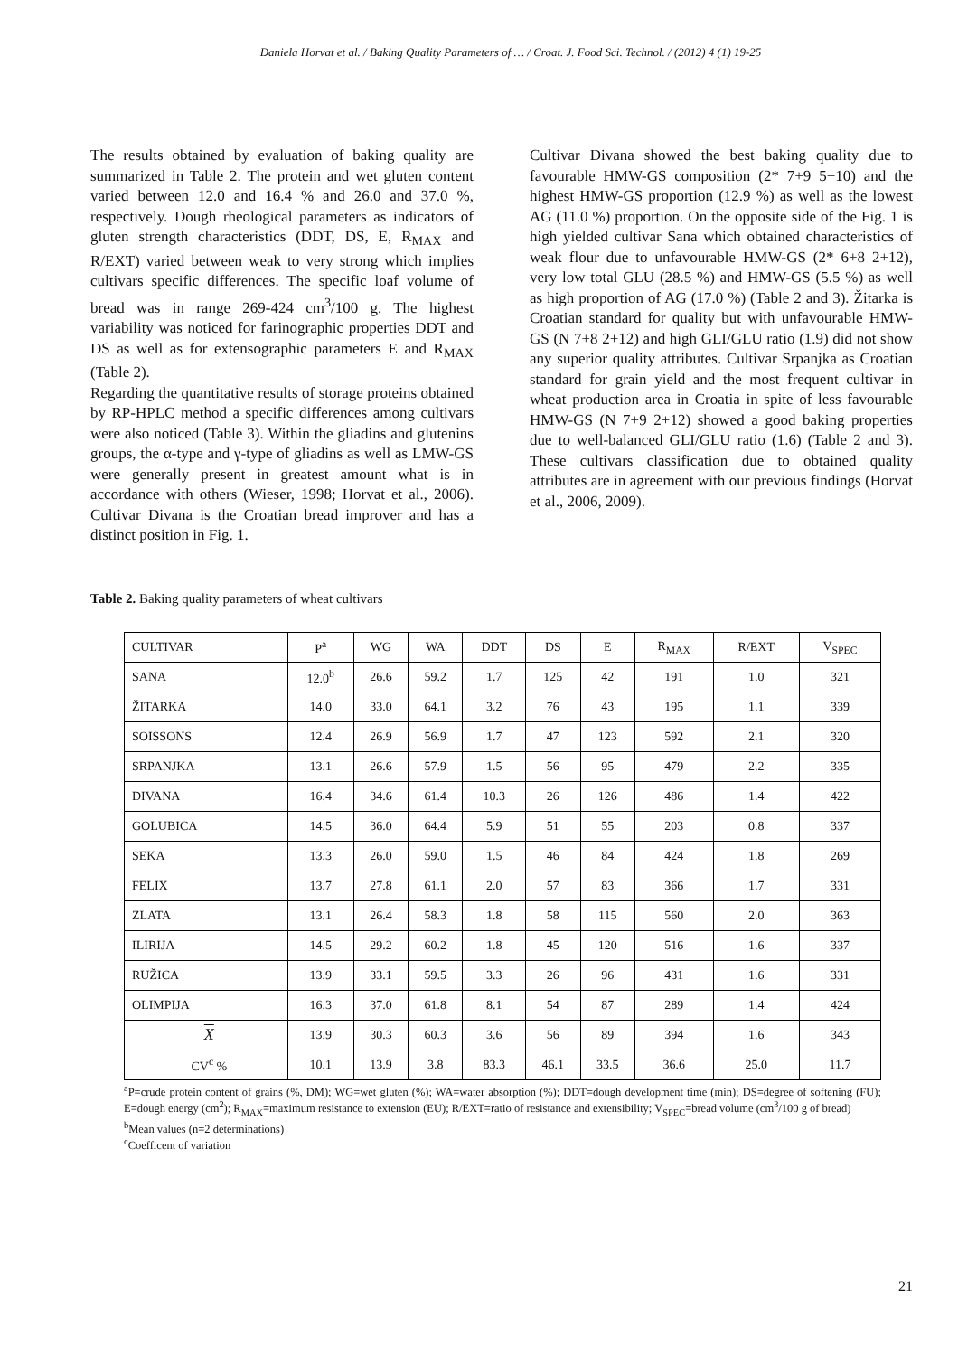Daniela Horvat et al. / Baking Quality Parameters of … / Croat. J. Food Sci. Technol. / (2012) 4 (1) 19-25
The results obtained by evaluation of baking quality are summarized in Table 2. The protein and wet gluten content varied between 12.0 and 16.4 % and 26.0 and 37.0 %, respectively. Dough rheological parameters as indicators of gluten strength characteristics (DDT, DS, E, R<sub>MAX</sub> and R/EXT) varied between weak to very strong which implies cultivars specific differences. The specific loaf volume of bread was in range 269-424 cm<sup>3</sup>/100 g. The highest variability was noticed for farinographic properties DDT and DS as well as for extensographic parameters E and R<sub>MAX</sub> (Table 2).
Regarding the quantitative results of storage proteins obtained by RP-HPLC method a specific differences among cultivars were also noticed (Table 3). Within the gliadins and glutenins groups, the α-type and γ-type of gliadins as well as LMW-GS were generally present in greatest amount what is in accordance with others (Wieser, 1998; Horvat et al., 2006). Cultivar Divana is the Croatian bread improver and has a distinct position in Fig. 1.
Cultivar Divana showed the best baking quality due to favourable HMW-GS composition (2* 7+9 5+10) and the highest HMW-GS proportion (12.9 %) as well as the lowest AG (11.0 %) proportion. On the opposite side of the Fig. 1 is high yielded cultivar Sana which obtained characteristics of weak flour due to unfavourable HMW-GS (2* 6+8 2+12), very low total GLU (28.5 %) and HMW-GS (5.5 %) as well as high proportion of AG (17.0 %) (Table 2 and 3). Žitarka is Croatian standard for quality but with unfavourable HMW-GS (N 7+8 2+12) and high GLI/GLU ratio (1.9) did not show any superior quality attributes. Cultivar Srpanjka as Croatian standard for grain yield and the most frequent cultivar in wheat production area in Croatia in spite of less favourable HMW-GS (N 7+9 2+12) showed a good baking properties due to well-balanced GLI/GLU ratio (1.6) (Table 2 and 3). These cultivars classification due to obtained quality attributes are in agreement with our previous findings (Horvat et al., 2006, 2009).
Table 2. Baking quality parameters of wheat cultivars
| CULTIVAR | P<sup>a</sup> | WG | WA | DDT | DS | E | R<sub>MAX</sub> | R/EXT | V<sub>SPEC</sub> |
| --- | --- | --- | --- | --- | --- | --- | --- | --- | --- |
| SANA | 12.0<sup>b</sup> | 26.6 | 59.2 | 1.7 | 125 | 42 | 191 | 1.0 | 321 |
| ŽITARKA | 14.0 | 33.0 | 64.1 | 3.2 | 76 | 43 | 195 | 1.1 | 339 |
| SOISSONS | 12.4 | 26.9 | 56.9 | 1.7 | 47 | 123 | 592 | 2.1 | 320 |
| SRPANJKA | 13.1 | 26.6 | 57.9 | 1.5 | 56 | 95 | 479 | 2.2 | 335 |
| DIVANA | 16.4 | 34.6 | 61.4 | 10.3 | 26 | 126 | 486 | 1.4 | 422 |
| GOLUBICA | 14.5 | 36.0 | 64.4 | 5.9 | 51 | 55 | 203 | 0.8 | 337 |
| SEKA | 13.3 | 26.0 | 59.0 | 1.5 | 46 | 84 | 424 | 1.8 | 269 |
| FELIX | 13.7 | 27.8 | 61.1 | 2.0 | 57 | 83 | 366 | 1.7 | 331 |
| ZLATA | 13.1 | 26.4 | 58.3 | 1.8 | 58 | 115 | 560 | 2.0 | 363 |
| ILIRIJA | 14.5 | 29.2 | 60.2 | 1.8 | 45 | 120 | 516 | 1.6 | 337 |
| RUŽICA | 13.9 | 33.1 | 59.5 | 3.3 | 26 | 96 | 431 | 1.6 | 331 |
| OLIMPIJA | 16.3 | 37.0 | 61.8 | 8.1 | 54 | 87 | 289 | 1.4 | 424 |
| X | 13.9 | 30.3 | 60.3 | 3.6 | 56 | 89 | 394 | 1.6 | 343 |
| CV<sup>c</sup> % | 10.1 | 13.9 | 3.8 | 83.3 | 46.1 | 33.5 | 36.6 | 25.0 | 11.7 |
<sup>a</sup> P=crude protein content of grains (%, DM); WG=wet gluten (%); WA=water absorption (%); DDT=dough development time (min); DS=degree of softening (FU); E=dough energy (cm<sup>2</sup>); R<sub>MAX</sub>=maximum resistance to extension (EU); R/EXT=ratio of resistance and extensibility; V<sub>SPEC</sub>=bread volume (cm<sup>3</sup>/100 g of bread)
<sup>b</sup> Mean values (n=2 determinations)
<sup>c</sup> Coefficent of variation
21